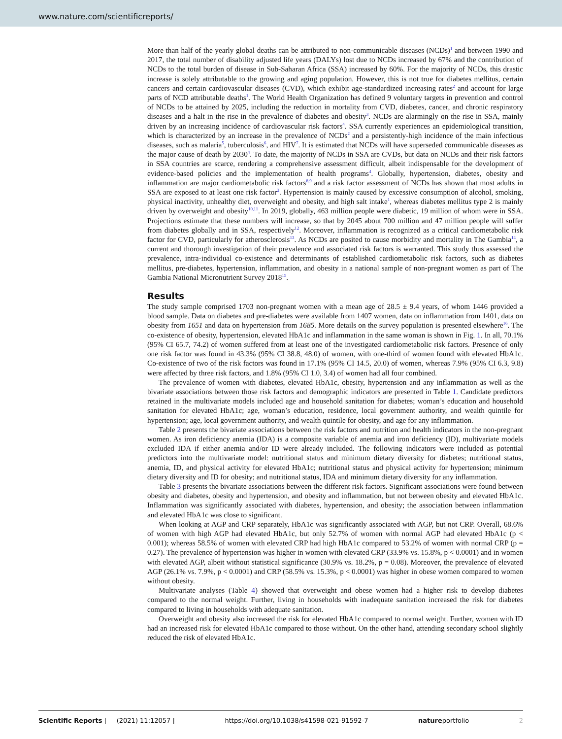www.nature.com/scientificreports/
More than half of the yearly global deaths can be attributed to non-communicable diseases (NCDs)<sup>1</sup> and between 1990 and 2017, the total number of disability adjusted life years (DALYs) lost due to NCDs increased by 67% and the contribution of NCDs to the total burden of disease in Sub-Saharan Africa (SSA) increased by 60%. For the majority of NCDs, this drastic increase is solely attributable to the growing and aging population. However, this is not true for diabetes mellitus, certain cancers and certain cardiovascular diseases (CVD), which exhibit age-standardized increasing rates<sup>2</sup> and account for large parts of NCD attributable deaths<sup>1</sup>. The World Health Organization has defined 9 voluntary targets in prevention and control of NCDs to be attained by 2025, including the reduction in mortality from CVD, diabetes, cancer, and chronic respiratory diseases and a halt in the rise in the prevalence of diabetes and obesity<sup>3</sup>. NCDs are alarmingly on the rise in SSA, mainly driven by an increasing incidence of cardiovascular risk factors<sup>4</sup>. SSA currently experiences an epidemiological transition, which is characterized by an increase in the prevalence of NCDs<sup>2</sup> and a persistently-high incidence of the main infectious diseases, such as malaria<sup>5</sup>, tuberculosis<sup>6</sup>, and HIV<sup>7</sup>. It is estimated that NCDs will have superseded communicable diseases as the major cause of death by 2030<sup>4</sup>. To date, the majority of NCDs in SSA are CVDs, but data on NCDs and their risk factors in SSA countries are scarce, rendering a comprehensive assessment difficult, albeit indispensable for the development of evidence-based policies and the implementation of health programs<sup>4</sup>. Globally, hypertension, diabetes, obesity and inflammation are major cardiometabolic risk factors<sup>8,9</sup> and a risk factor assessment of NCDs has shown that most adults in SSA are exposed to at least one risk factor<sup>2</sup>. Hypertension is mainly caused by excessive consumption of alcohol, smoking, physical inactivity, unhealthy diet, overweight and obesity, and high salt intake<sup>1</sup>, whereas diabetes mellitus type 2 is mainly driven by overweight and obesity<sup>10,11</sup>. In 2019, globally, 463 million people were diabetic, 19 million of whom were in SSA. Projections estimate that these numbers will increase, so that by 2045 about 700 million and 47 million people will suffer from diabetes globally and in SSA, respectively<sup>12</sup>. Moreover, inflammation is recognized as a critical cardiometabolic risk factor for CVD, particularly for atherosclerosis<sup>13</sup>. As NCDs are posited to cause morbidity and mortality in The Gambia<sup>14</sup>, a current and thorough investigation of their prevalence and associated risk factors is warranted. This study thus assessed the prevalence, intra-individual co-existence and determinants of established cardiometabolic risk factors, such as diabetes mellitus, pre-diabetes, hypertension, inflammation, and obesity in a national sample of non-pregnant women as part of The Gambia National Micronutrient Survey 2018<sup>15</sup>.
Results
The study sample comprised 1703 non-pregnant women with a mean age of 28.5 ± 9.4 years, of whom 1446 provided a blood sample. Data on diabetes and pre-diabetes were available from 1407 women, data on inflammation from 1401, data on obesity from 1651 and data on hypertension from 1685. More details on the survey population is presented elsewhere<sup>16</sup>. The co-existence of obesity, hypertension, elevated HbA1c and inflammation in the same woman is shown in Fig. 1. In all, 70.1% (95% CI 65.7, 74.2) of women suffered from at least one of the investigated cardiometabolic risk factors. Presence of only one risk factor was found in 43.3% (95% CI 38.8, 48.0) of women, with one-third of women found with elevated HbA1c. Co-existence of two of the risk factors was found in 17.1% (95% CI 14.5, 20.0) of women, whereas 7.9% (95% CI 6.3, 9.8) were affected by three risk factors, and 1.8% (95% CI 1.0, 3.4) of women had all four combined.
The prevalence of women with diabetes, elevated HbA1c, obesity, hypertension and any inflammation as well as the bivariate associations between those risk factors and demographic indicators are presented in Table 1. Candidate predictors retained in the multivariate models included age and household sanitation for diabetes; woman’s education and household sanitation for elevated HbA1c; age, woman’s education, residence, local government authority, and wealth quintile for hypertension; age, local government authority, and wealth quintile for obesity, and age for any inflammation.
Table 2 presents the bivariate associations between the risk factors and nutrition and health indicators in the non-pregnant women. As iron deficiency anemia (IDA) is a composite variable of anemia and iron deficiency (ID), multivariate models excluded IDA if either anemia and/or ID were already included. The following indicators were included as potential predictors into the multivariate model: nutritional status and minimum dietary diversity for diabetes; nutritional status, anemia, ID, and physical activity for elevated HbA1c; nutritional status and physical activity for hypertension; minimum dietary diversity and ID for obesity; and nutritional status, IDA and minimum dietary diversity for any inflammation.
Table 3 presents the bivariate associations between the different risk factors. Significant associations were found between obesity and diabetes, obesity and hypertension, and obesity and inflammation, but not between obesity and elevated HbA1c. Inflammation was significantly associated with diabetes, hypertension, and obesity; the association between inflammation and elevated HbA1c was close to significant.
When looking at AGP and CRP separately, HbA1c was significantly associated with AGP, but not CRP. Overall, 68.6% of women with high AGP had elevated HbA1c, but only 52.7% of women with normal AGP had elevated HbA1c (p < 0.001); whereas 58.5% of women with elevated CRP had high HbA1c compared to 53.2% of women with normal CRP (p = 0.27). The prevalence of hypertension was higher in women with elevated CRP (33.9% vs. 15.8%, p < 0.0001) and in women with elevated AGP, albeit without statistical significance (30.9% vs. 18.2%, p = 0.08). Moreover, the prevalence of elevated AGP (26.1% vs. 7.9%, p < 0.0001) and CRP (58.5% vs. 15.3%, p < 0.0001) was higher in obese women compared to women without obesity.
Multivariate analyses (Table 4) showed that overweight and obese women had a higher risk to develop diabetes compared to the normal weight. Further, living in households with inadequate sanitation increased the risk for diabetes compared to living in households with adequate sanitation.
Overweight and obesity also increased the risk for elevated HbA1c compared to normal weight. Further, women with ID had an increased risk for elevated HbA1c compared to those without. On the other hand, attending secondary school slightly reduced the risk of elevated HbA1c.
Scientific Reports | (2021) 11:12057 | https://doi.org/10.1038/s41598-021-91592-7 natureportfolio 2